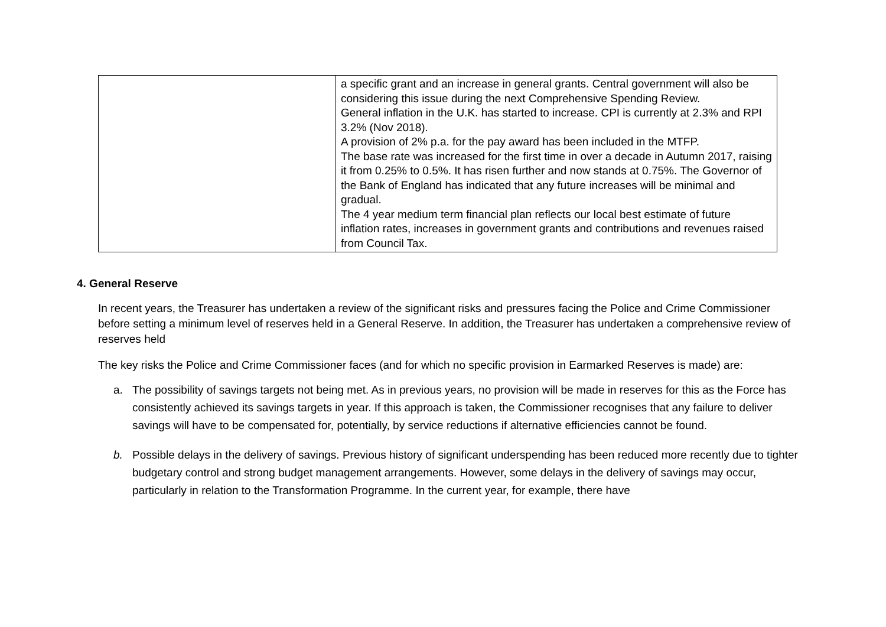| | a specific grant and an increase in general grants. Central government will also be considering this issue during the next Comprehensive Spending Review. General inflation in the U.K. has started to increase. CPI is currently at 2.3% and RPI 3.2% (Nov 2018). A provision of 2% p.a. for the pay award has been included in the MTFP. The base rate was increased for the first time in over a decade in Autumn 2017, raising it from 0.25% to 0.5%. It has risen further and now stands at 0.75%. The Governor of the Bank of England has indicated that any future increases will be minimal and gradual. The 4 year medium term financial plan reflects our local best estimate of future inflation rates, increases in government grants and contributions and revenues raised from Council Tax. |
4. General Reserve
In recent years, the Treasurer has undertaken a review of the significant risks and pressures facing the Police and Crime Commissioner before setting a minimum level of reserves held in a General Reserve. In addition, the Treasurer has undertaken a comprehensive review of reserves held
The key risks the Police and Crime Commissioner faces (and for which no specific provision in Earmarked Reserves is made) are:
a. The possibility of savings targets not being met. As in previous years, no provision will be made in reserves for this as the Force has consistently achieved its savings targets in year. If this approach is taken, the Commissioner recognises that any failure to deliver savings will have to be compensated for, potentially, by service reductions if alternative efficiencies cannot be found.
b. Possible delays in the delivery of savings. Previous history of significant underspending has been reduced more recently due to tighter budgetary control and strong budget management arrangements. However, some delays in the delivery of savings may occur, particularly in relation to the Transformation Programme. In the current year, for example, there have